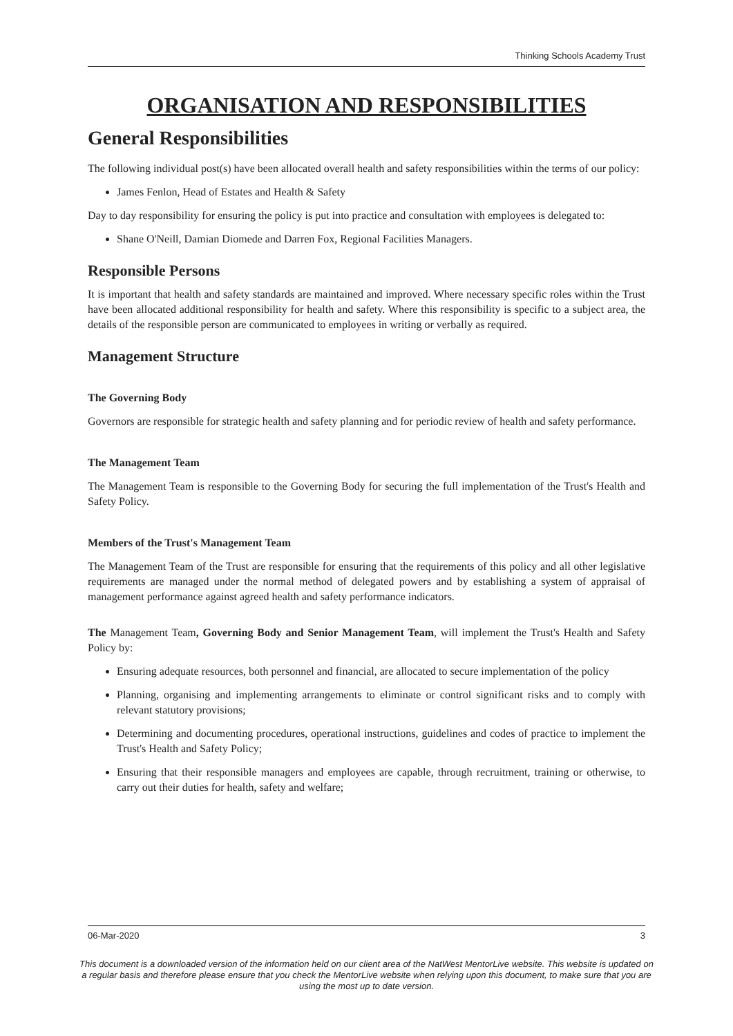Thinking Schools Academy Trust
ORGANISATION AND RESPONSIBILITIES
General Responsibilities
The following individual post(s) have been allocated overall health and safety responsibilities within the terms of our policy:
James Fenlon, Head of Estates and Health & Safety
Day to day responsibility for ensuring the policy is put into practice and consultation with employees is delegated to:
Shane O'Neill, Damian Diomede and Darren Fox, Regional Facilities Managers.
Responsible Persons
It is important that health and safety standards are maintained and improved. Where necessary specific roles within the Trust have been allocated additional responsibility for health and safety. Where this responsibility is specific to a subject area, the details of the responsible person are communicated to employees in writing or verbally as required.
Management Structure
The Governing Body
Governors are responsible for strategic health and safety planning and for periodic review of health and safety performance.
The Management Team
The Management Team is responsible to the Governing Body for securing the full implementation of the Trust's Health and Safety Policy.
Members of the Trust's Management Team
The Management Team of the Trust are responsible for ensuring that the requirements of this policy and all other legislative requirements are managed under the normal method of delegated powers and by establishing a system of appraisal of management performance against agreed health and safety performance indicators.
The Management Team, Governing Body and Senior Management Team, will implement the Trust's Health and Safety Policy by:
Ensuring adequate resources, both personnel and financial, are allocated to secure implementation of the policy
Planning, organising and implementing arrangements to eliminate or control significant risks and to comply with relevant statutory provisions;
Determining and documenting procedures, operational instructions, guidelines and codes of practice to implement the Trust's Health and Safety Policy;
Ensuring that their responsible managers and employees are capable, through recruitment, training or otherwise, to carry out their duties for health, safety and welfare;
06-Mar-2020 3
This document is a downloaded version of the information held on our client area of the NatWest MentorLive website. This website is updated on a regular basis and therefore please ensure that you check the MentorLive website when relying upon this document, to make sure that you are using the most up to date version.